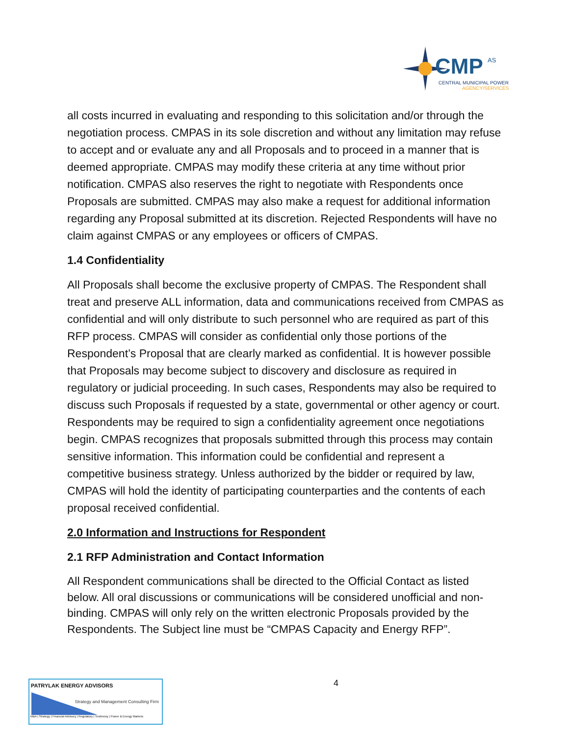CMP
AS
CENTRAL MUNICIPAL POWER
AGENCY/SERVICES
all costs incurred in evaluating and responding to this solicitation and/or through the negotiation process. CMPAS in its sole discretion and without any limitation may refuse to accept and or evaluate any and all Proposals and to proceed in a manner that is deemed appropriate. CMPAS may modify these criteria at any time without prior notification. CMPAS also reserves the right to negotiate with Respondents once Proposals are submitted. CMPAS may also make a request for additional information regarding any Proposal submitted at its discretion. Rejected Respondents will have no claim against CMPAS or any employees or officers of CMPAS.
1.4 Confidentiality
All Proposals shall become the exclusive property of CMPAS. The Respondent shall treat and preserve ALL information, data and communications received from CMPAS as confidential and will only distribute to such personnel who are required as part of this RFP process. CMPAS will consider as confidential only those portions of the Respondent’s Proposal that are clearly marked as confidential. It is however possible that Proposals may become subject to discovery and disclosure as required in regulatory or judicial proceeding. In such cases, Respondents may also be required to discuss such Proposals if requested by a state, governmental or other agency or court. Respondents may be required to sign a confidentiality agreement once negotiations begin. CMPAS recognizes that proposals submitted through this process may contain sensitive information. This information could be confidential and represent a competitive business strategy. Unless authorized by the bidder or required by law, CMPAS will hold the identity of participating counterparties and the contents of each proposal received confidential.
2.0 Information and Instructions for Respondent
2.1 RFP Administration and Contact Information
All Respondent communications shall be directed to the Official Contact as listed below. All oral discussions or communications will be considered unofficial and non-binding. CMPAS will only rely on the written electronic Proposals provided by the Respondents. The Subject line must be “CMPAS Capacity and Energy RFP”.
4
PATRYLAK ENERGY ADVISORS
Strategy and Management Consulting Firm
M&A | Strategy | Financial Advisory | Regulatory | Testimony | Power & Energy Markets